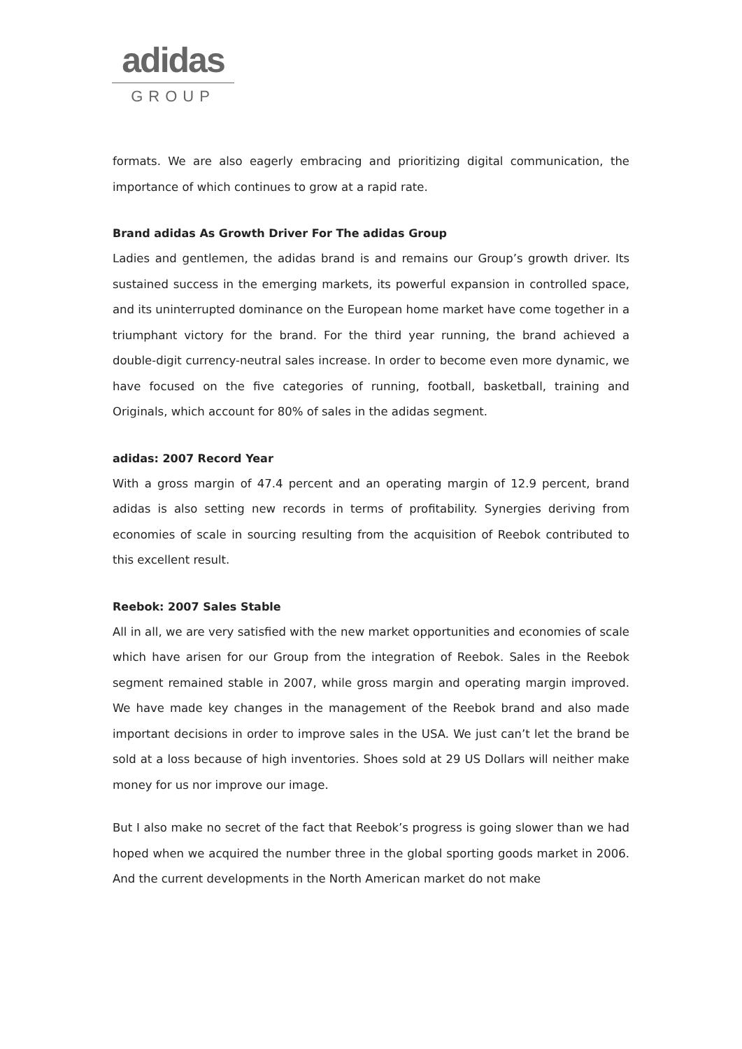adidas
GROUP
formats. We are also eagerly embracing and prioritizing digital communication, the importance of which continues to grow at a rapid rate.
Brand adidas As Growth Driver For The adidas Group
Ladies and gentlemen, the adidas brand is and remains our Group’s growth driver. Its sustained success in the emerging markets, its powerful expansion in controlled space, and its uninterrupted dominance on the European home market have come together in a triumphant victory for the brand. For the third year running, the brand achieved a double-digit currency-neutral sales increase. In order to become even more dynamic, we have focused on the five categories of running, football, basketball, training and Originals, which account for 80% of sales in the adidas segment.
adidas: 2007 Record Year
With a gross margin of 47.4 percent and an operating margin of 12.9 percent, brand adidas is also setting new records in terms of profitability. Synergies deriving from economies of scale in sourcing resulting from the acquisition of Reebok contributed to this excellent result.
Reebok: 2007 Sales Stable
All in all, we are very satisfied with the new market opportunities and economies of scale which have arisen for our Group from the integration of Reebok. Sales in the Reebok segment remained stable in 2007, while gross margin and operating margin improved. We have made key changes in the management of the Reebok brand and also made important decisions in order to improve sales in the USA. We just can’t let the brand be sold at a loss because of high inventories. Shoes sold at 29 US Dollars will neither make money for us nor improve our image.
But I also make no secret of the fact that Reebok’s progress is going slower than we had hoped when we acquired the number three in the global sporting goods market in 2006. And the current developments in the North American market do not make